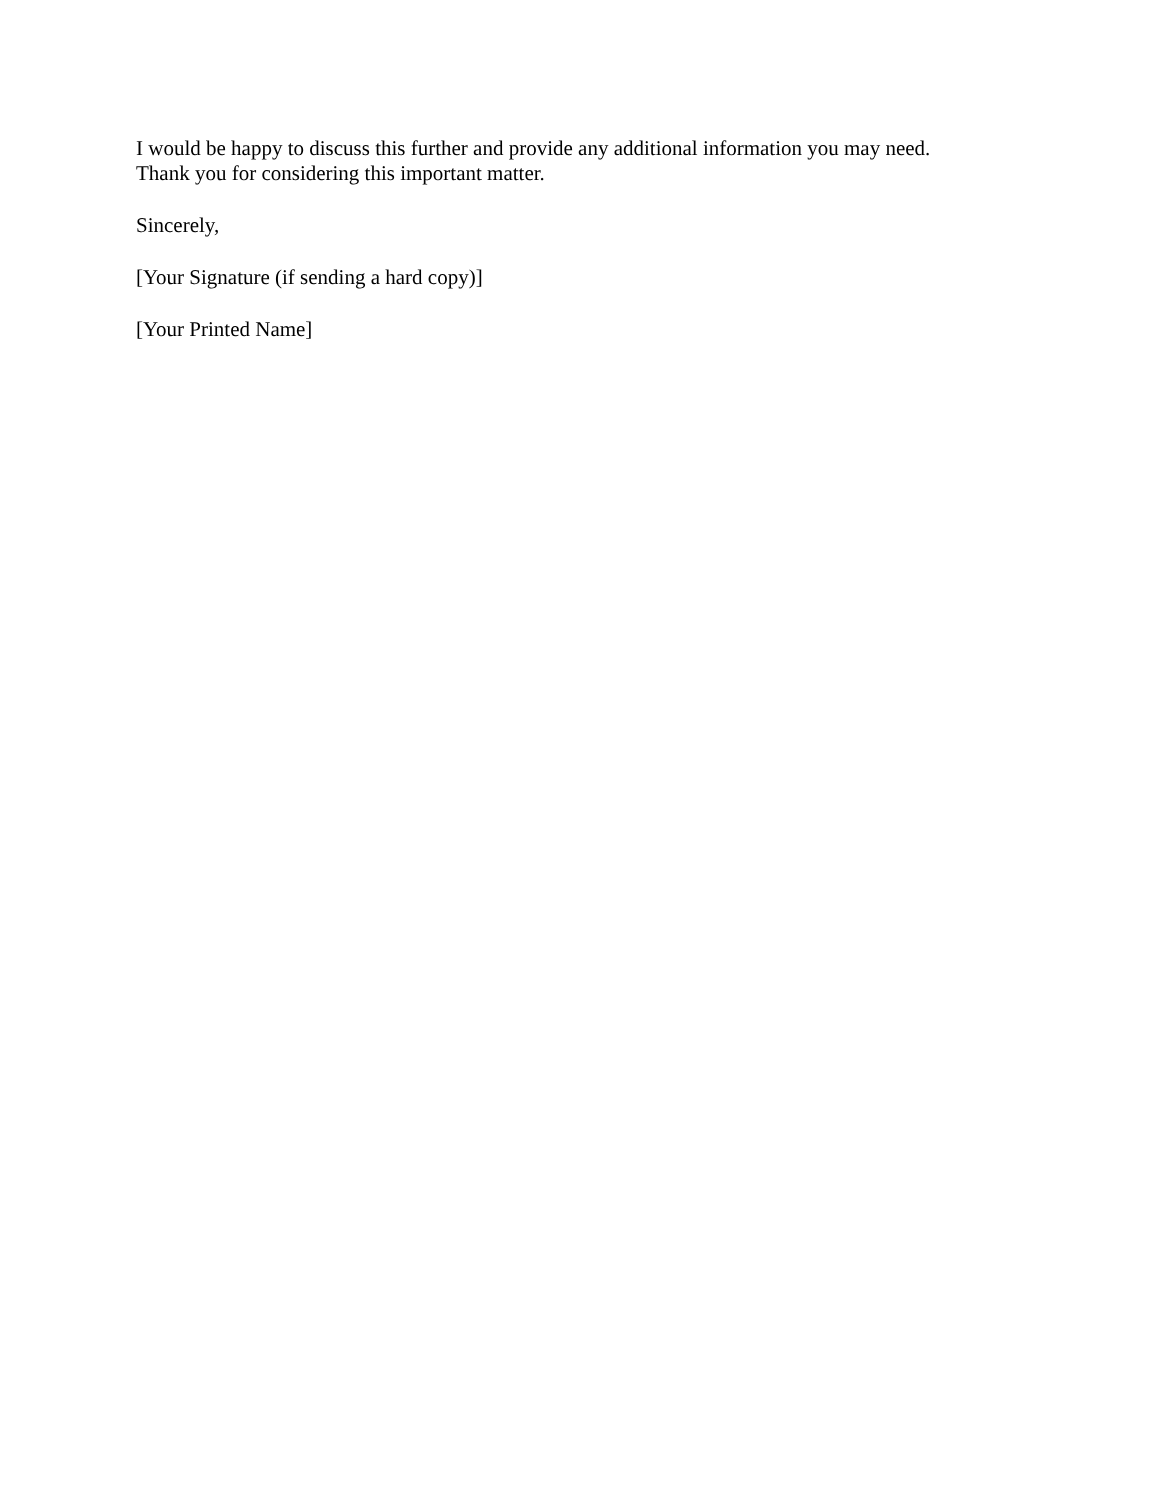I would be happy to discuss this further and provide any additional information you may need.
Thank you for considering this important matter.
Sincerely,
[Your Signature (if sending a hard copy)]
[Your Printed Name]